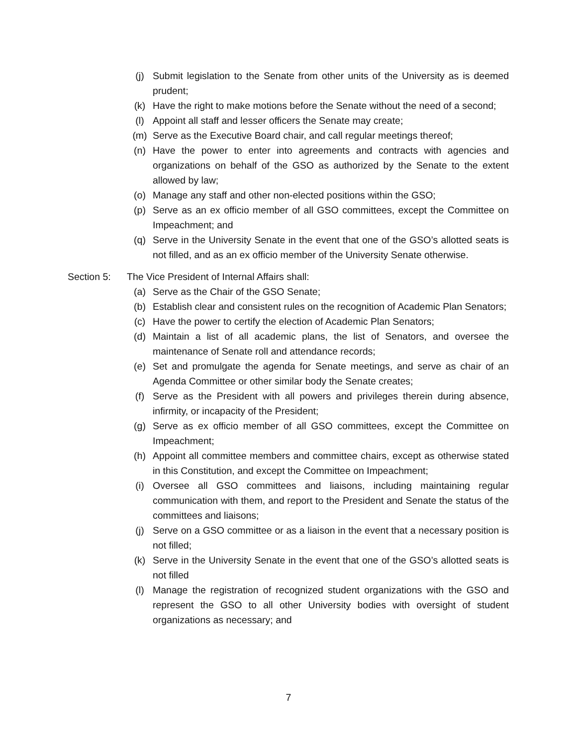(j) Submit legislation to the Senate from other units of the University as is deemed prudent;
(k) Have the right to make motions before the Senate without the need of a second;
(l) Appoint all staff and lesser officers the Senate may create;
(m) Serve as the Executive Board chair, and call regular meetings thereof;
(n) Have the power to enter into agreements and contracts with agencies and organizations on behalf of the GSO as authorized by the Senate to the extent allowed by law;
(o) Manage any staff and other non-elected positions within the GSO;
(p) Serve as an ex officio member of all GSO committees, except the Committee on Impeachment; and
(q) Serve in the University Senate in the event that one of the GSO’s allotted seats is not filled, and as an ex officio member of the University Senate otherwise.
Section 5: The Vice President of Internal Affairs shall:
(a) Serve as the Chair of the GSO Senate;
(b) Establish clear and consistent rules on the recognition of Academic Plan Senators;
(c) Have the power to certify the election of Academic Plan Senators;
(d) Maintain a list of all academic plans, the list of Senators, and oversee the maintenance of Senate roll and attendance records;
(e) Set and promulgate the agenda for Senate meetings, and serve as chair of an Agenda Committee or other similar body the Senate creates;
(f) Serve as the President with all powers and privileges therein during absence, infirmity, or incapacity of the President;
(g) Serve as ex officio member of all GSO committees, except the Committee on Impeachment;
(h) Appoint all committee members and committee chairs, except as otherwise stated in this Constitution, and except the Committee on Impeachment;
(i) Oversee all GSO committees and liaisons, including maintaining regular communication with them, and report to the President and Senate the status of the committees and liaisons;
(j) Serve on a GSO committee or as a liaison in the event that a necessary position is not filled;
(k) Serve in the University Senate in the event that one of the GSO’s allotted seats is not filled
(l) Manage the registration of recognized student organizations with the GSO and represent the GSO to all other University bodies with oversight of student organizations as necessary; and
7